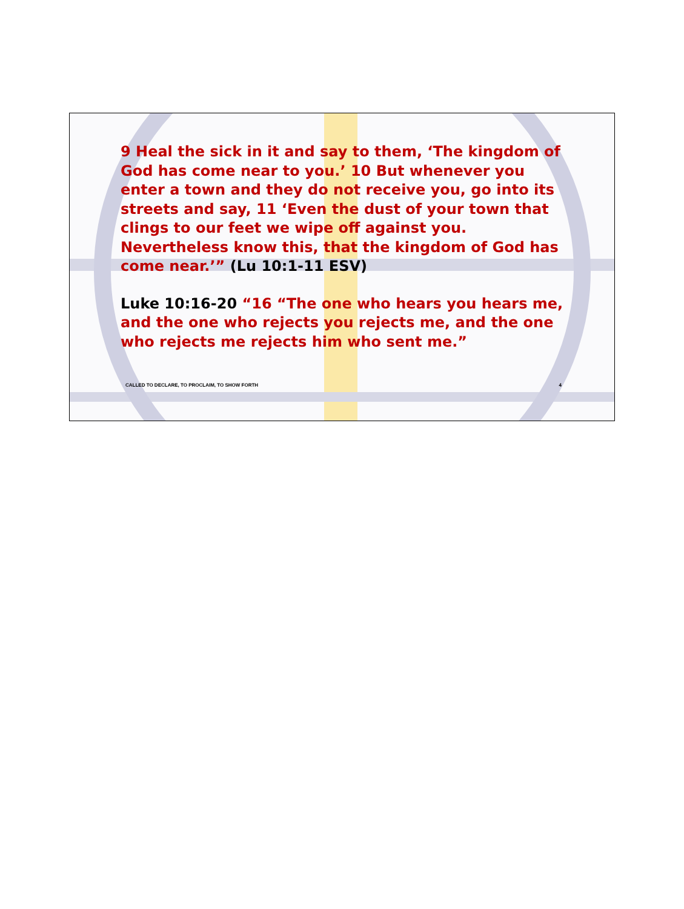9 Heal the sick in it and say to them, ‘The kingdom of God has come near to you.’ 10 But whenever you enter a town and they do not receive you, go into its streets and say, 11 ‘Even the dust of your town that clings to our feet we wipe off against you. Nevertheless know this, that the kingdom of God has come near.’” (Lu 10:1-11 ESV)
Luke 10:16-20 “16 “The one who hears you hears me, and the one who rejects you rejects me, and the one who rejects me rejects him who sent me.”
CALLED TO DECLARE, TO PROCLAIM, TO SHOW FORTH 4